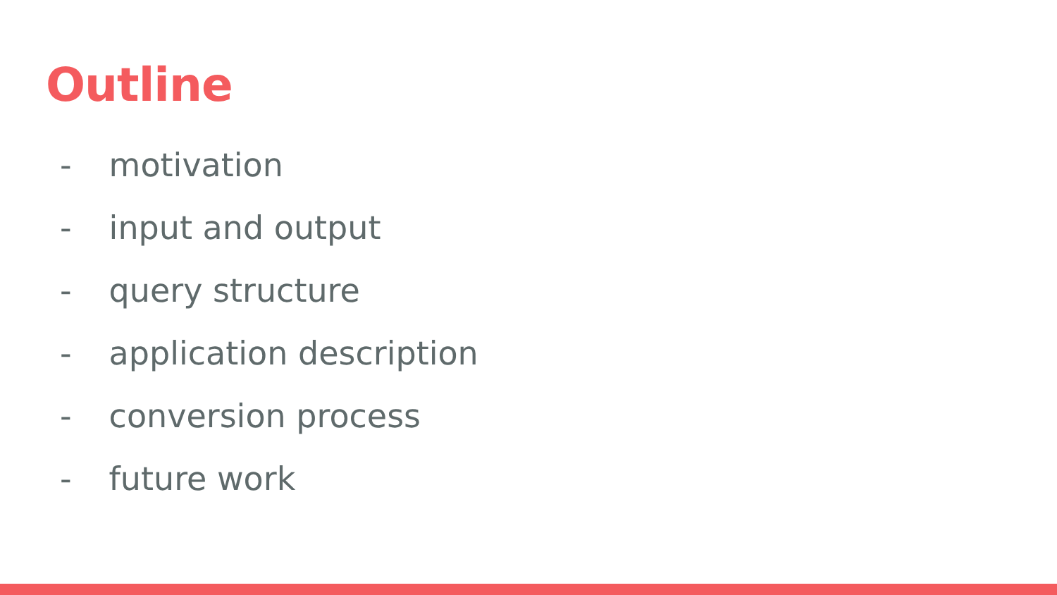Outline
- motivation
- input and output
- query structure
- application description
- conversion process
- future work